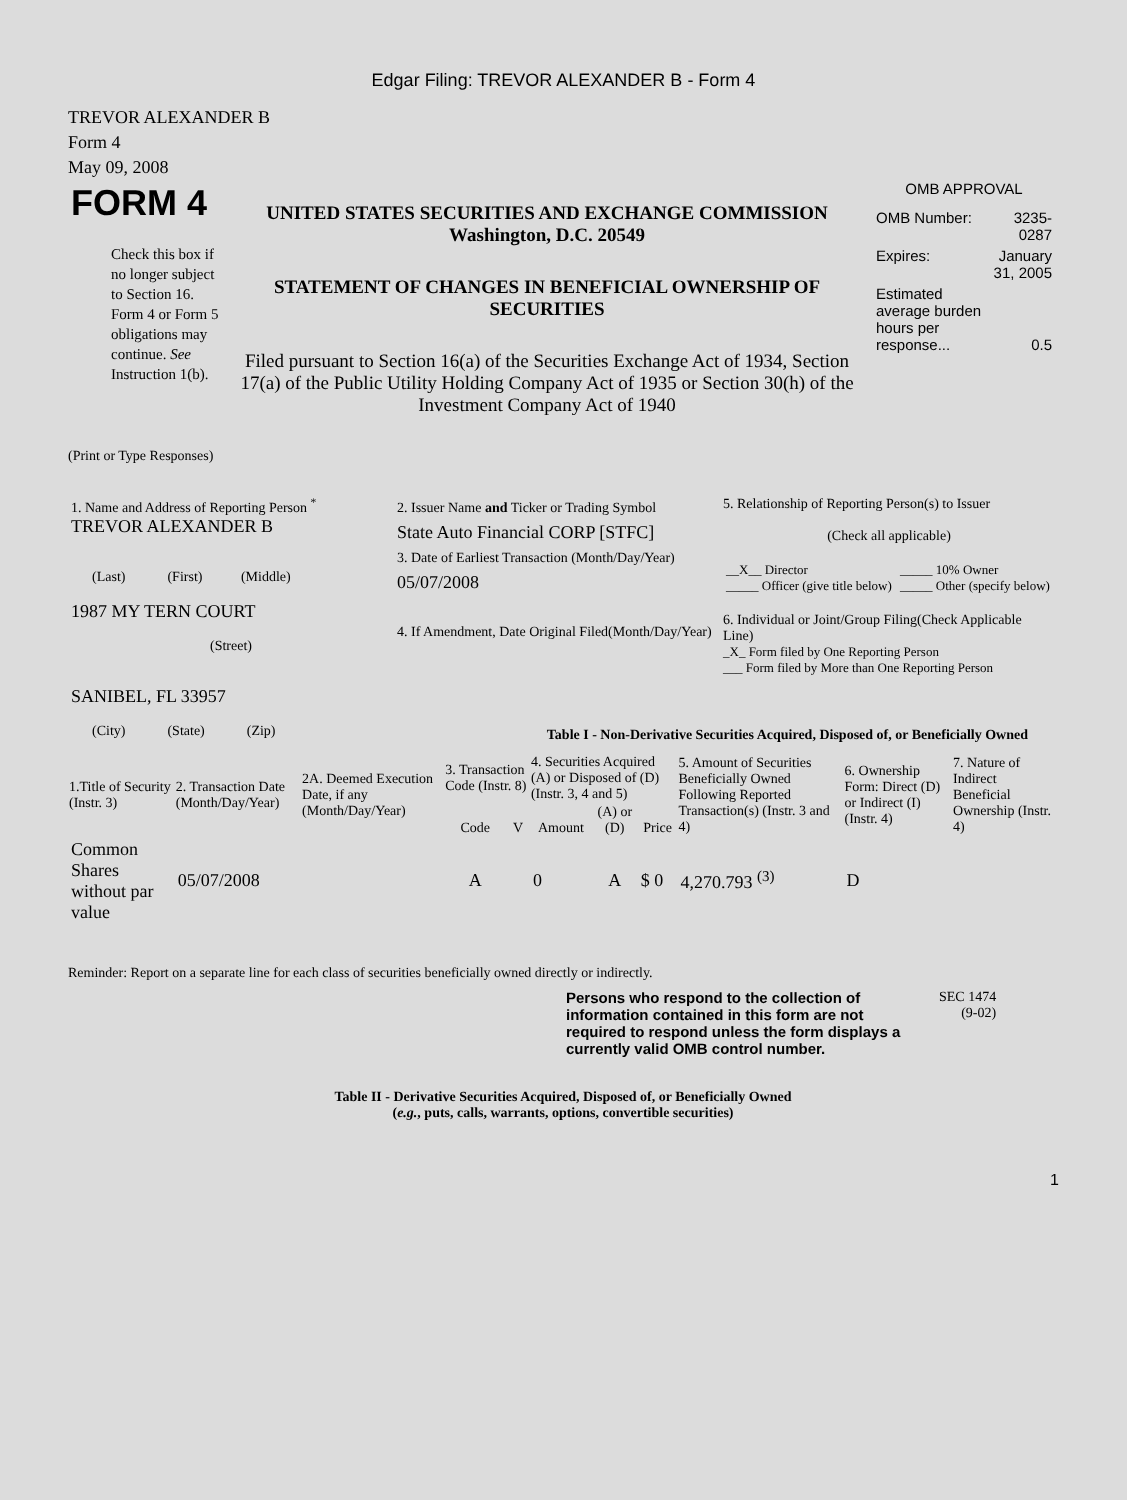Edgar Filing: TREVOR ALEXANDER B - Form 4
TREVOR ALEXANDER B
Form 4
May 09, 2008
| FORM 4 Check this box if no longer subject to Section 16. Form 4 or Form 5 obligations may continue. See Instruction 1(b). | UNITED STATES SECURITIES AND EXCHANGE COMMISSION Washington, D.C. 20549 STATEMENT OF CHANGES IN BENEFICIAL OWNERSHIP OF SECURITIES Filed pursuant to Section 16(a) of the Securities Exchange Act of 1934, Section 17(a) of the Public Utility Holding Company Act of 1935 or Section 30(h) of the Investment Company Act of 1940 | OMB APPROVAL / OMB Number: / 3235-0287 / / Expires: / January 31, 2005 / / Estimated average burden hours per response... / 0.5 / |
(Print or Type Responses)
| 1. Name and Address of Reporting Person <sup>*</sup> TREVOR ALEXANDER B (Last) (First) (Middle) 1987 MY TERN COURT (Street) SANIBEL, FL 33957 (City) (State) (Zip) | 2. Issuer Name and Ticker or Trading Symbol State Auto Financial CORP [STFC] 3. Date of Earliest Transaction (Month/Day/Year) 05/07/2008 4. If Amendment, Date Original Filed(Month/Day/Year) | 5. Relationship of Reporting Person(s) to Issuer (Check all applicable) / __X__ Director _____ Officer (give title below) / _____ 10% Owner _____ Other (specify below) / 6. Individual or Joint/Group Filing(Check Applicable Line) _X_ Form filed by One Reporting Person ___ Form filed by More than One Reporting Person |
Table I - Non-Derivative Securities Acquired, Disposed of, or Beneficially Owned
| 1.Title of Security (Instr. 3) | 2. Transaction Date (Month/Day/Year) | 2A. Deemed Execution Date, if any (Month/Day/Year) | 3. Transaction Code (Instr. 8) | | 4. Securities Acquired (A) or Disposed of (D) (Instr. 3, 4 and 5) | | | 5. Amount of Securities Beneficially Owned Following Reported Transaction(s) (Instr. 3 and 4) | 6. Ownership Form: Direct (D) or Indirect (I) (Instr. 4) | 7. Nature of Indirect Beneficial Ownership (Instr. 4) |
| --- | --- | --- | --- | --- | --- | --- | --- | --- | --- | --- |
| | | | Code | V | Amount | (A) or (D) | Price | | | |
| Common Shares without par value | 05/07/2008 | | A | | 0 | A | $ 0 | 4,270.793 <sup>(3)</sup> | D | |
Reminder: Report on a separate line for each class of securities beneficially owned directly or indirectly.
| Persons who respond to the collection of information contained in this form are not required to respond unless the form displays a currently valid OMB control number. | SEC 1474 (9-02) |
Table II - Derivative Securities Acquired, Disposed of, or Beneficially Owned
(e.g., puts, calls, warrants, options, convertible securities)
1